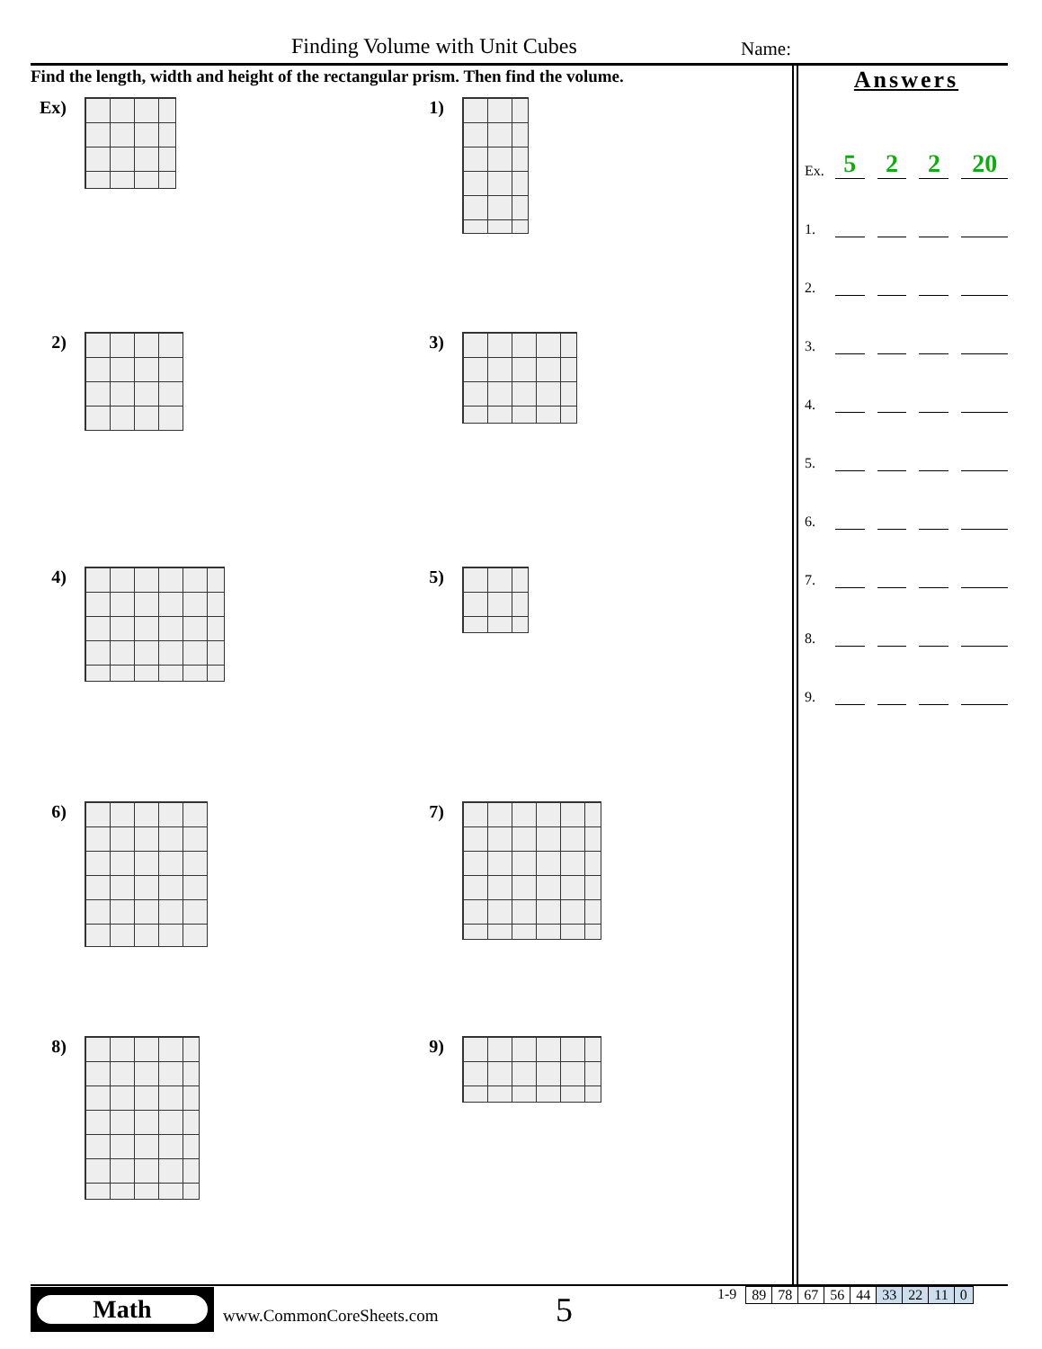Finding Volume with Unit Cubes Name:
Find the length, width and height of the rectangular prism. Then find the volume.
Ex)
1)
2)
3)
4)
5)
6)
7)
8)
9)
Answers
Ex. 5 2 2 20
1.
2.
3.
4.
5.
6.
7.
8.
9.
Math
www.CommonCoreSheets.com
5
1-9
| 89 | 78 | 67 | 56 | 44 | 33 | 22 | 11 | 0 |